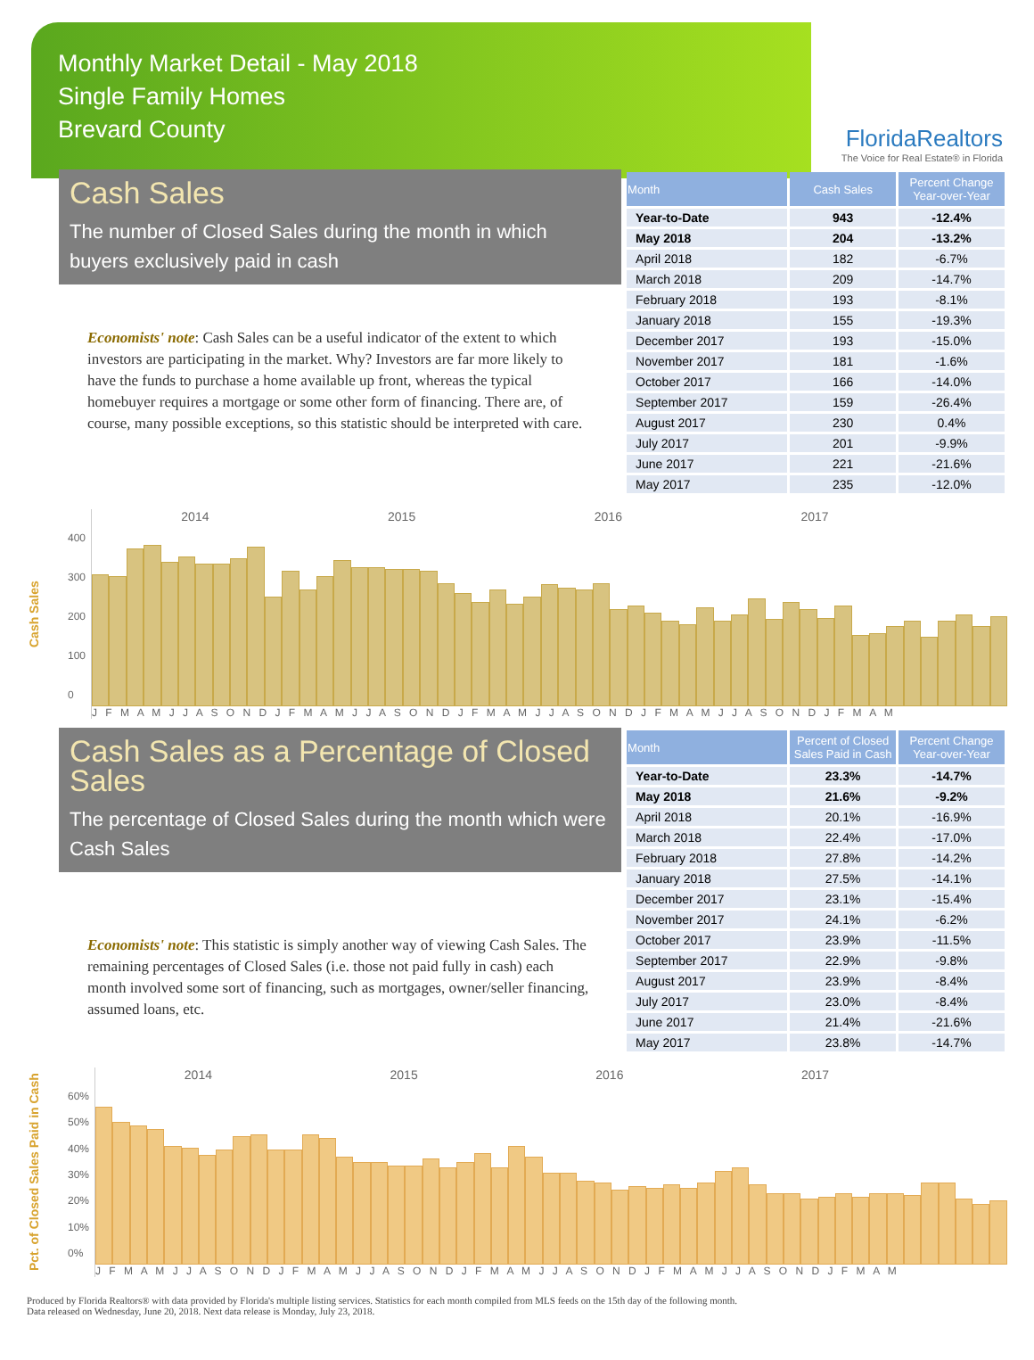Monthly Market Detail - May 2018
Single Family Homes
Brevard County
FloridaRealtors
The Voice for Real Estate® in Florida
Cash Sales
The number of Closed Sales during the month in which buyers exclusively paid in cash
Economists' note: Cash Sales can be a useful indicator of the extent to which investors are participating in the market. Why? Investors are far more likely to have the funds to purchase a home available up front, whereas the typical homebuyer requires a mortgage or some other form of financing. There are, of course, many possible exceptions, so this statistic should be interpreted with care.
| Month | Cash Sales | Percent Change Year-over-Year |
| --- | --- | --- |
| Year-to-Date | 943 | -12.4% |
| May 2018 | 204 | -13.2% |
| April 2018 | 182 | -6.7% |
| March 2018 | 209 | -14.7% |
| February 2018 | 193 | -8.1% |
| January 2018 | 155 | -19.3% |
| December 2017 | 193 | -15.0% |
| November 2017 | 181 | -1.6% |
| October 2017 | 166 | -14.0% |
| September 2017 | 159 | -26.4% |
| August 2017 | 230 | 0.4% |
| July 2017 | 201 | -9.9% |
| June 2017 | 221 | -21.6% |
| May 2017 | 235 | -12.0% |
Cash Sales
400
300
200
100
0
2014 2015 2016 2017
J F M A M J J A S O N D J F M A M J J A S O N D J F M A M J J A S O N D J F M A M J J A S O N D J F M A M
Cash Sales as a Percentage of Closed Sales
The percentage of Closed Sales during the month which were Cash Sales
Economists' note: This statistic is simply another way of viewing Cash Sales. The remaining percentages of Closed Sales (i.e. those not paid fully in cash) each month involved some sort of financing, such as mortgages, owner/seller financing, assumed loans, etc.
| Month | Percent of Closed Sales Paid in Cash | Percent Change Year-over-Year |
| --- | --- | --- |
| Year-to-Date | 23.3% | -14.7% |
| May 2018 | 21.6% | -9.2% |
| April 2018 | 20.1% | -16.9% |
| March 2018 | 22.4% | -17.0% |
| February 2018 | 27.8% | -14.2% |
| January 2018 | 27.5% | -14.1% |
| December 2017 | 23.1% | -15.4% |
| November 2017 | 24.1% | -6.2% |
| October 2017 | 23.9% | -11.5% |
| September 2017 | 22.9% | -9.8% |
| August 2017 | 23.9% | -8.4% |
| July 2017 | 23.0% | -8.4% |
| June 2017 | 21.4% | -21.6% |
| May 2017 | 23.8% | -14.7% |
Pct. of Closed Sales Paid in Cash
60%
50%
40%
30%
20%
10%
0%
2014 2015 2016 2017
J F M A M J J A S O N D J F M A M J J A S O N D J F M A M J J A S O N D J F M A M J J A S O N D J F M A M
Produced by Florida Realtors® with data provided by Florida's multiple listing services. Statistics for each month compiled from MLS feeds on the 15th day of the following month.
Data released on Wednesday, June 20, 2018. Next data release is Monday, July 23, 2018.